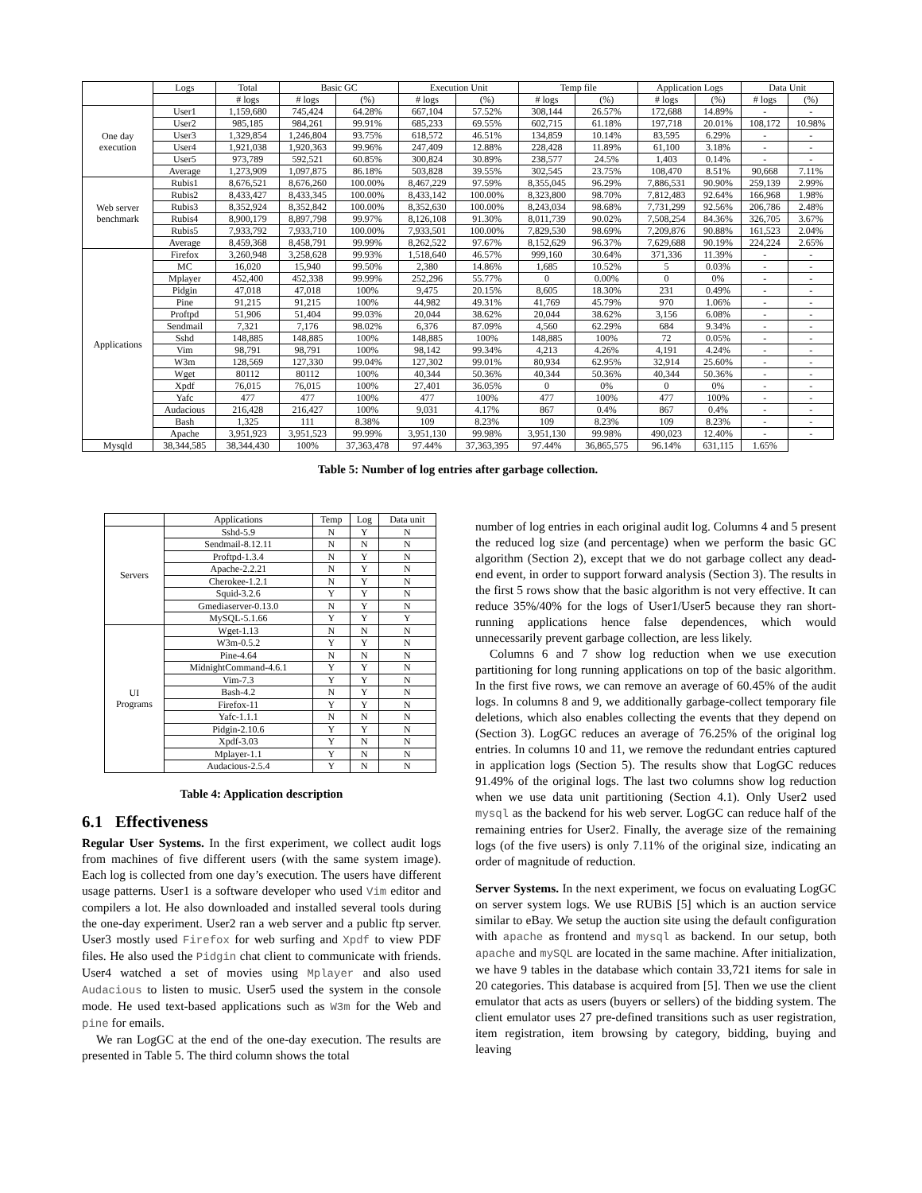| | Logs | Total | Basic GC | | Execution Unit | | Temp file | | Application Logs | | Data Unit | |
| --- | --- | --- | --- | --- | --- | --- | --- | --- | --- | --- | --- | --- |
| | | # logs | # logs | (%) | # logs | (%) | # logs | (%) | # logs | (%) | # logs | (%) |
| One day execution | User1 | 1,159,680 | 745,424 | 64.28% | 667,104 | 57.52% | 308,144 | 26.57% | 172,688 | 14.89% | - | - |
| | User2 | 985,185 | 984,261 | 99.91% | 685,233 | 69.55% | 602,715 | 61.18% | 197,718 | 20.01% | 108,172 | 10.98% |
| | User3 | 1,329,854 | 1,246,804 | 93.75% | 618,572 | 46.51% | 134,859 | 10.14% | 83,595 | 6.29% | - | - |
| | User4 | 1,921,038 | 1,920,363 | 99.96% | 247,409 | 12.88% | 228,428 | 11.89% | 61,100 | 3.18% | - | - |
| | User5 | 973,789 | 592,521 | 60.85% | 300,824 | 30.89% | 238,577 | 24.5% | 1,403 | 0.14% | - | - |
| | Average | 1,273,909 | 1,097,875 | 86.18% | 503,828 | 39.55% | 302,545 | 23.75% | 108,470 | 8.51% | 90,668 | 7.11% |
| Web server benchmark | Rubis1 | 8,676,521 | 8,676,260 | 100.00% | 8,467,229 | 97.59% | 8,355,045 | 96.29% | 7,886,531 | 90.90% | 259,139 | 2.99% |
| | Rubis2 | 8,433,427 | 8,433,345 | 100.00% | 8,433,142 | 100.00% | 8,323,800 | 98.70% | 7,812,483 | 92.64% | 166,968 | 1.98% |
| | Rubis3 | 8,352,924 | 8,352,842 | 100.00% | 8,352,630 | 100.00% | 8,243,034 | 98.68% | 7,731,299 | 92.56% | 206,786 | 2.48% |
| | Rubis4 | 8,900,179 | 8,897,798 | 99.97% | 8,126,108 | 91.30% | 8,011,739 | 90.02% | 7,508,254 | 84.36% | 326,705 | 3.67% |
| | Rubis5 | 7,933,792 | 7,933,710 | 100.00% | 7,933,501 | 100.00% | 7,829,530 | 98.69% | 7,209,876 | 90.88% | 161,523 | 2.04% |
| | Average | 8,459,368 | 8,458,791 | 99.99% | 8,262,522 | 97.67% | 8,152,629 | 96.37% | 7,629,688 | 90.19% | 224,224 | 2.65% |
| Applications | Firefox | 3,260,948 | 3,258,628 | 99.93% | 1,518,640 | 46.57% | 999,160 | 30.64% | 371,336 | 11.39% | - | - |
| | MC | 16,020 | 15,940 | 99.50% | 2,380 | 14.86% | 1,685 | 10.52% | 5 | 0.03% | - | - |
| | Mplayer | 452,400 | 452,338 | 99.99% | 252,296 | 55.77% | 0 | 0.00% | 0 | 0% | - | - |
| | Pidgin | 47,018 | 47,018 | 100% | 9,475 | 20.15% | 8,605 | 18.30% | 231 | 0.49% | - | - |
| | Pine | 91,215 | 91,215 | 100% | 44,982 | 49.31% | 41,769 | 45.79% | 970 | 1.06% | - | - |
| | Proftpd | 51,906 | 51,404 | 99.03% | 20,044 | 38.62% | 20,044 | 38.62% | 3,156 | 6.08% | - | - |
| | Sendmail | 7,321 | 7,176 | 98.02% | 6,376 | 87.09% | 4,560 | 62.29% | 684 | 9.34% | - | - |
| | Sshd | 148,885 | 148,885 | 100% | 148,885 | 100% | 148,885 | 100% | 72 | 0.05% | - | - |
| | Vim | 98,791 | 98,791 | 100% | 98,142 | 99.34% | 4,213 | 4.26% | 4,191 | 4.24% | - | - |
| | W3m | 128,569 | 127,330 | 99.04% | 127,302 | 99.01% | 80,934 | 62.95% | 32,914 | 25.60% | - | - |
| | Wget | 80112 | 80112 | 100% | 40,344 | 50.36% | 40,344 | 50.36% | 40,344 | 50.36% | - | - |
| | Xpdf | 76,015 | 76,015 | 100% | 27,401 | 36.05% | 0 | 0% | 0 | 0% | - | - |
| | Yafc | 477 | 477 | 100% | 477 | 100% | 477 | 100% | 477 | 100% | - | - |
| | Audacious | 216,428 | 216,427 | 100% | 9,031 | 4.17% | 867 | 0.4% | 867 | 0.4% | - | - |
| | Bash | 1,325 | 111 | 8.38% | 109 | 8.23% | 109 | 8.23% | 109 | 8.23% | - | - |
| | Apache | 3,951,923 | 3,951,523 | 99.99% | 3,951,130 | 99.98% | 3,951,130 | 99.98% | 490,023 | 12.40% | - | - |
| Mysqld | 38,344,585 | 38,344,430 | 100% | 37,363,478 | 97.44% | 37,363,395 | 97.44% | 36,865,575 | 96.14% | 631,115 | 1.65% | |
Table 5: Number of log entries after garbage collection.
| | Applications | Temp | Log | Data unit |
| --- | --- | --- | --- | --- |
| Servers | Sshd-5.9 | N | Y | N |
| | Sendmail-8.12.11 | N | N | N |
| | Proftpd-1.3.4 | N | Y | N |
| | Apache-2.2.21 | N | Y | N |
| | Cherokee-1.2.1 | N | Y | N |
| | Squid-3.2.6 | Y | Y | N |
| | Gmediaserver-0.13.0 | N | Y | N |
| | MySQL-5.1.66 | Y | Y | Y |
| UI Programs | Wget-1.13 | N | N | N |
| | W3m-0.5.2 | Y | Y | N |
| | Pine-4.64 | N | N | N |
| | MidnightCommand-4.6.1 | Y | Y | N |
| | Vim-7.3 | Y | Y | N |
| | Bash-4.2 | N | Y | N |
| | Firefox-11 | Y | Y | N |
| | Yafc-1.1.1 | N | N | N |
| | Pidgin-2.10.6 | Y | Y | N |
| | Xpdf-3.03 | Y | N | N |
| | Mplayer-1.1 | Y | N | N |
| | Audacious-2.5.4 | Y | N | N |
Table 4: Application description
6.1 Effectiveness
Regular User Systems. In the first experiment, we collect audit logs from machines of five different users (with the same system image). Each log is collected from one day’s execution. The users have different usage patterns. User1 is a software developer who used Vim editor and compilers a lot. He also downloaded and installed several tools during the one-day experiment. User2 ran a web server and a public ftp server. User3 mostly used Firefox for web surfing and Xpdf to view PDF files. He also used the Pidgin chat client to communicate with friends. User4 watched a set of movies using Mplayer and also used Audacious to listen to music. User5 used the system in the console mode. He used text-based applications such as W3m for the Web and pine for emails.
We ran LogGC at the end of the one-day execution. The results are presented in Table 5. The third column shows the total
number of log entries in each original audit log. Columns 4 and 5 present the reduced log size (and percentage) when we perform the basic GC algorithm (Section 2), except that we do not garbage collect any dead-end event, in order to support forward analysis (Section 3). The results in the first 5 rows show that the basic algorithm is not very effective. It can reduce 35%/40% for the logs of User1/User5 because they ran short-running applications hence false dependences, which would unnecessarily prevent garbage collection, are less likely.
Columns 6 and 7 show log reduction when we use execution partitioning for long running applications on top of the basic algorithm. In the first five rows, we can remove an average of 60.45% of the audit logs. In columns 8 and 9, we additionally garbage-collect temporary file deletions, which also enables collecting the events that they depend on (Section 3). LogGC reduces an average of 76.25% of the original log entries. In columns 10 and 11, we remove the redundant entries captured in application logs (Section 5). The results show that LogGC reduces 91.49% of the original logs. The last two columns show log reduction when we use data unit partitioning (Section 4.1). Only User2 used mysql as the backend for his web server. LogGC can reduce half of the remaining entries for User2. Finally, the average size of the remaining logs (of the five users) is only 7.11% of the original size, indicating an order of magnitude of reduction.
Server Systems. In the next experiment, we focus on evaluating LogGC on server system logs. We use RUBiS [5] which is an auction service similar to eBay. We setup the auction site using the default configuration with apache as frontend and mysql as backend. In our setup, both apache and mySQL are located in the same machine. After initialization, we have 9 tables in the database which contain 33,721 items for sale in 20 categories. This database is acquired from [5]. Then we use the client emulator that acts as users (buyers or sellers) of the bidding system. The client emulator uses 27 pre-defined transitions such as user registration, item registration, item browsing by category, bidding, buying and leaving